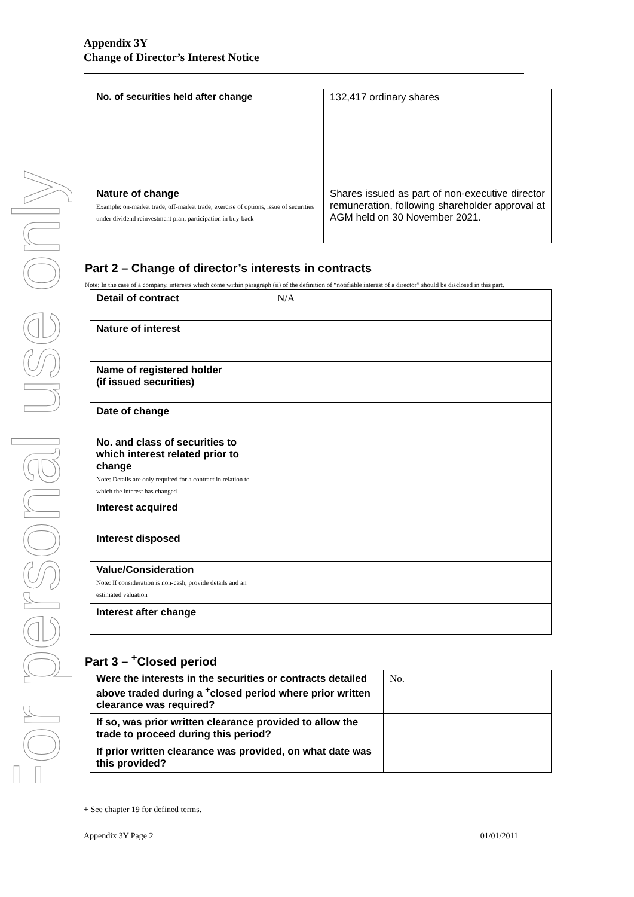For personal use only
Appendix 3Y
Change of Director’s Interest Notice
| No. of securities held after change | 132,417 ordinary shares |
| Nature of change Example: on-market trade, off-market trade, exercise of options, issue of securities under dividend reinvestment plan, participation in buy-back | Shares issued as part of non-executive director remuneration, following shareholder approval at AGM held on 30 November 2021. |
Part 2 – Change of director’s interests in contracts
Note: In the case of a company, interests which come within paragraph (ii) of the definition of “notifiable interest of a director” should be disclosed in this part.
| Detail of contract | N/A |
| Nature of interest | |
| Name of registered holder (if issued securities) | |
| Date of change | |
| No. and class of securities to which interest related prior to change Note: Details are only required for a contract in relation to which the interest has changed | |
| Interest acquired | |
| Interest disposed | |
| Value/Consideration Note: If consideration is non-cash, provide details and an estimated valuation | |
| Interest after change | |
Part 3 – <sup>+</sup>Closed period
| Were the interests in the securities or contracts detailed above traded during a <sup>+</sup>closed period where prior written clearance was required? | No. |
| If so, was prior written clearance provided to allow the trade to proceed during this period? | |
| If prior written clearance was provided, on what date was this provided? | |
+ See chapter 19 for defined terms.
Appendix 3Y Page 2 01/01/2011